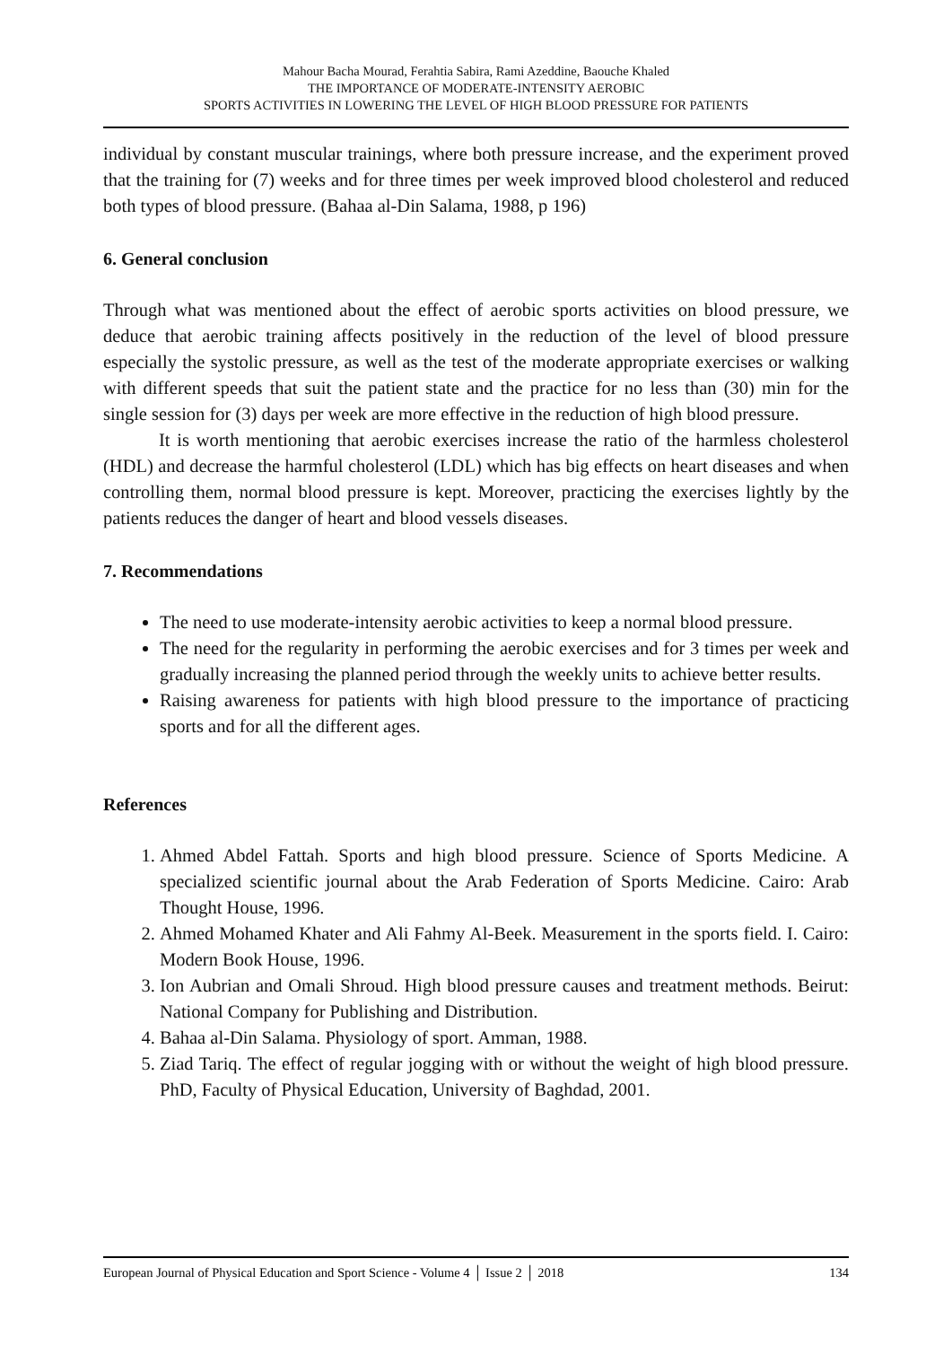Mahour Bacha Mourad, Ferahtia Sabira, Rami Azeddine, Baouche Khaled
THE IMPORTANCE OF MODERATE-INTENSITY AEROBIC
SPORTS ACTIVITIES IN LOWERING THE LEVEL OF HIGH BLOOD PRESSURE FOR PATIENTS
individual by constant muscular trainings, where both pressure increase, and the experiment proved that the training for (7) weeks and for three times per week improved blood cholesterol and reduced both types of blood pressure. (Bahaa al-Din Salama, 1988, p 196)
6. General conclusion
Through what was mentioned about the effect of aerobic sports activities on blood pressure, we deduce that aerobic training affects positively in the reduction of the level of blood pressure especially the systolic pressure, as well as the test of the moderate appropriate exercises or walking with different speeds that suit the patient state and the practice for no less than (30) min for the single session for (3) days per week are more effective in the reduction of high blood pressure.
It is worth mentioning that aerobic exercises increase the ratio of the harmless cholesterol (HDL) and decrease the harmful cholesterol (LDL) which has big effects on heart diseases and when controlling them, normal blood pressure is kept. Moreover, practicing the exercises lightly by the patients reduces the danger of heart and blood vessels diseases.
7. Recommendations
The need to use moderate-intensity aerobic activities to keep a normal blood pressure.
The need for the regularity in performing the aerobic exercises and for 3 times per week and gradually increasing the planned period through the weekly units to achieve better results.
Raising awareness for patients with high blood pressure to the importance of practicing sports and for all the different ages.
References
1. Ahmed Abdel Fattah. Sports and high blood pressure. Science of Sports Medicine. A specialized scientific journal about the Arab Federation of Sports Medicine. Cairo: Arab Thought House, 1996.
2. Ahmed Mohamed Khater and Ali Fahmy Al-Beek. Measurement in the sports field. I. Cairo: Modern Book House, 1996.
3. Ion Aubrian and Omali Shroud. High blood pressure causes and treatment methods. Beirut: National Company for Publishing and Distribution.
4. Bahaa al-Din Salama. Physiology of sport. Amman, 1988.
5. Ziad Tariq. The effect of regular jogging with or without the weight of high blood pressure. PhD, Faculty of Physical Education, University of Baghdad, 2001.
European Journal of Physical Education and Sport Science - Volume 4 │ Issue 2 │ 2018 134